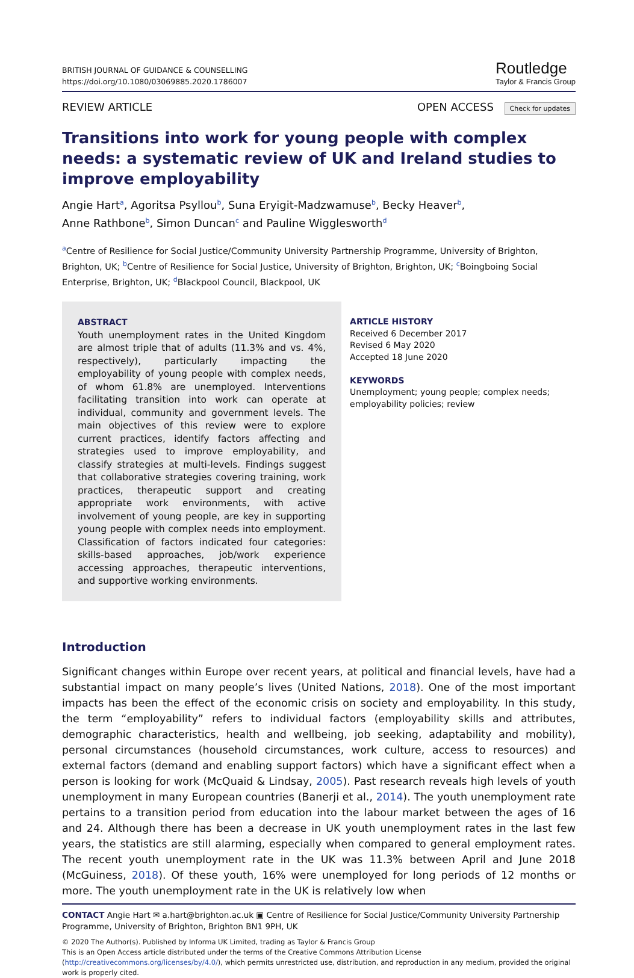BRITISH JOURNAL OF GUIDANCE & COUNSELLING
https://doi.org/10.1080/03069885.2020.1786007
Routledge
Taylor & Francis Group
REVIEW ARTICLE OPEN ACCESS Check for updates
Transitions into work for young people with complex needs: a systematic review of UK and Ireland studies to improve employability
Angie Hart<sup>a</sup>, Agoritsa Psyllou<sup>b</sup>, Suna Eryigit-Madzwamuse<sup>b</sup>, Becky Heaver<sup>b</sup>,
Anne Rathbone<sup>b</sup>, Simon Duncan<sup>c</sup> and Pauline Wigglesworth<sup>d</sup>
<sup>a</sup> Centre of Resilience for Social Justice/Community University Partnership Programme, University of Brighton, Brighton, UK; <sup>b</sup>Centre of Resilience for Social Justice, University of Brighton, Brighton, UK; <sup>c</sup>Boingboing Social Enterprise, Brighton, UK; <sup>d</sup>Blackpool Council, Blackpool, UK
ABSTRACT
Youth unemployment rates in the United Kingdom are almost triple that of adults (11.3% and vs. 4%, respectively), particularly impacting the employability of young people with complex needs, of whom 61.8% are unemployed. Interventions facilitating transition into work can operate at individual, community and government levels. The main objectives of this review were to explore current practices, identify factors affecting and strategies used to improve employability, and classify strategies at multi-levels. Findings suggest that collaborative strategies covering training, work practices, therapeutic support and creating appropriate work environments, with active involvement of young people, are key in supporting young people with complex needs into employment. Classification of factors indicated four categories: skills-based approaches, job/work experience accessing approaches, therapeutic interventions, and supportive working environments.
ARTICLE HISTORY
Received 6 December 2017
Revised 6 May 2020
Accepted 18 June 2020
KEYWORDS
Unemployment; young people; complex needs; employability policies; review
Introduction
Significant changes within Europe over recent years, at political and financial levels, have had a substantial impact on many people’s lives (United Nations, 2018). One of the most important impacts has been the effect of the economic crisis on society and employability. In this study, the term “employability” refers to individual factors (employability skills and attributes, demographic characteristics, health and wellbeing, job seeking, adaptability and mobility), personal circumstances (household circumstances, work culture, access to resources) and external factors (demand and enabling support factors) which have a significant effect when a person is looking for work (McQuaid & Lindsay, 2005). Past research reveals high levels of youth unemployment in many European countries (Banerji et al., 2014). The youth unemployment rate pertains to a transition period from education into the labour market between the ages of 16 and 24. Although there has been a decrease in UK youth unemployment rates in the last few years, the statistics are still alarming, especially when compared to general employment rates. The recent youth unemployment rate in the UK was 11.3% between April and June 2018 (McGuiness, 2018). Of these youth, 16% were unemployed for long periods of 12 months or more. The youth unemployment rate in the UK is relatively low when
CONTACT Angie Hart ✉ a.hart@brighton.ac.uk ▣ Centre of Resilience for Social Justice/Community University Partnership Programme, University of Brighton, Brighton BN1 9PH, UK
© 2020 The Author(s). Published by Informa UK Limited, trading as Taylor & Francis Group
This is an Open Access article distributed under the terms of the Creative Commons Attribution License (http://creativecommons.org/licenses/by/4.0/), which permits unrestricted use, distribution, and reproduction in any medium, provided the original work is properly cited.